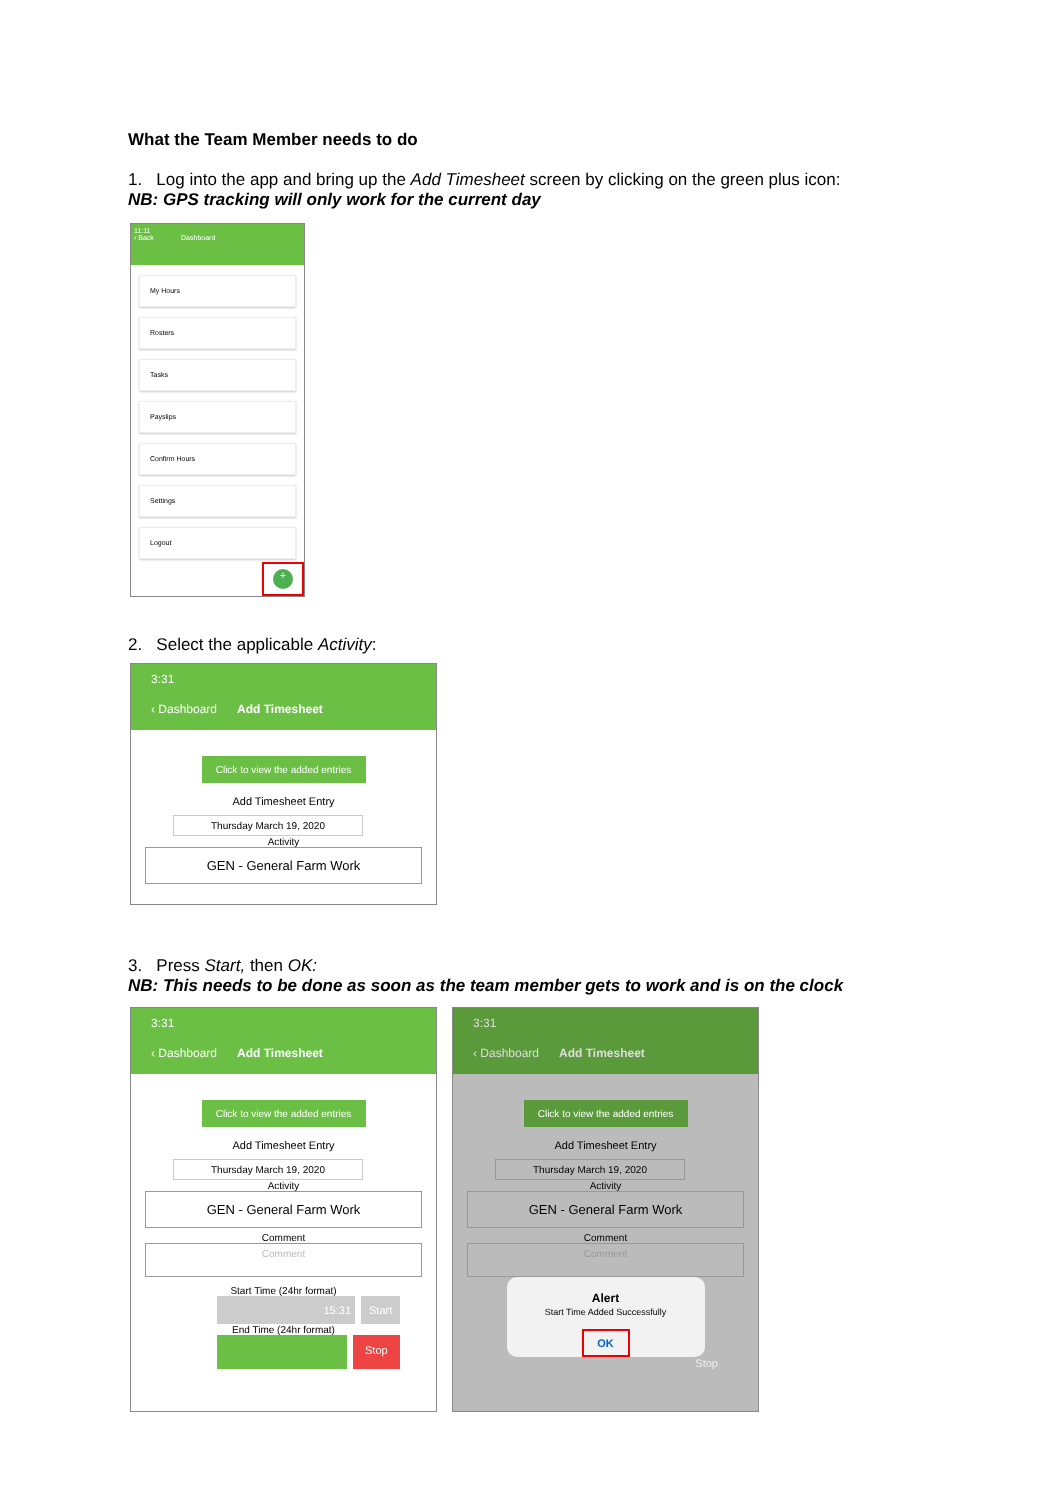What the Team Member needs to do
1. Log into the app and bring up the Add Timesheet screen by clicking on the green plus icon:
NB: GPS tracking will only work for the current day
11:11
‹ Back Dashboard
My Hours
Rosters
Tasks
Payslips
Confirm Hours
Settings
Logout
+
2. Select the applicable Activity:
3:31
‹ Dashboard Add Timesheet
Click to view the added entries
Add Timesheet Entry
Thursday March 19, 2020
Activity
GEN - General Farm Work
3. Press Start, then OK:
NB: This needs to be done as soon as the team member gets to work and is on the clock
3:31
‹ Dashboard Add Timesheet
Click to view the added entries
Add Timesheet Entry
Thursday March 19, 2020
Activity
GEN - General Farm Work
Comment
Comment
Start Time (24hr format)
15:31 Start
End Time (24hr format)
Stop
3:31
‹ Dashboard Add Timesheet
Click to view the added entries
Add Timesheet Entry
Thursday March 19, 2020
Activity
GEN - General Farm Work
Comment
Comment
Alert
Start Time Added Successfully
OK
Stop